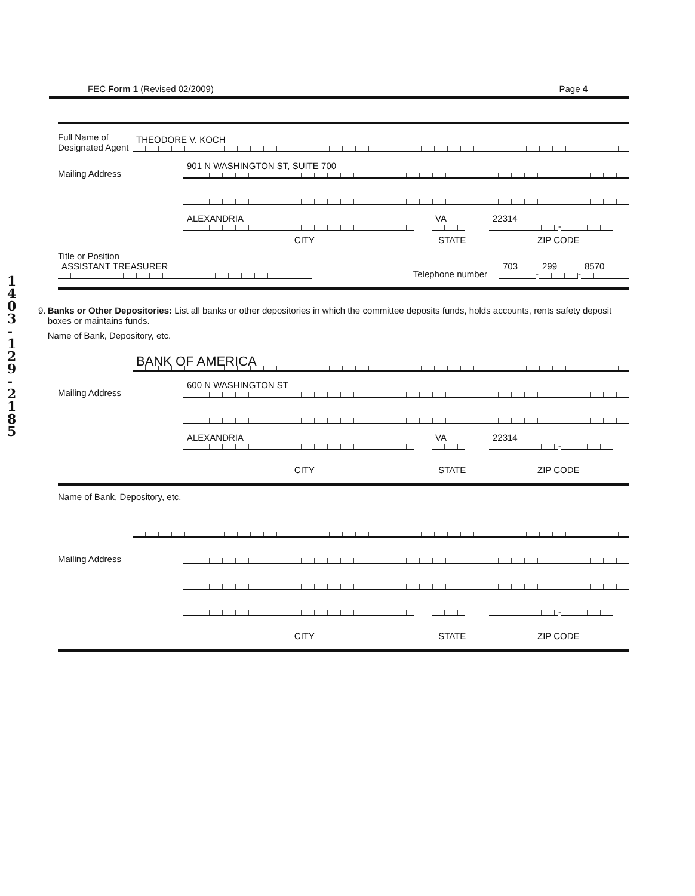1
4
0
3
-
1
2
9
-
2
1
8
5
FEC Form 1 (Revised 02/2009) Page 4
Full Name of Designated Agent
THEODORE V. KOCH
Mailing Address
901 N WASHINGTON ST, SUITE 700
ALEXANDRIA
VA
22314
-
CITY STATE ZIP CODE
Title or Position
ASSISTANT TREASURER
Telephone number
703
-
299
-
8570
9. Banks or Other Depositories: List all banks or other depositories in which the committee deposits funds, holds accounts, rents safety deposit boxes or maintains funds.
Name of Bank, Depository, etc.
BANK OF AMERICA
Mailing Address
600 N WASHINGTON ST
ALEXANDRIA
VA
22314
-
CITY STATE ZIP CODE
Name of Bank, Depository, etc.
Mailing Address
-
CITY STATE ZIP CODE